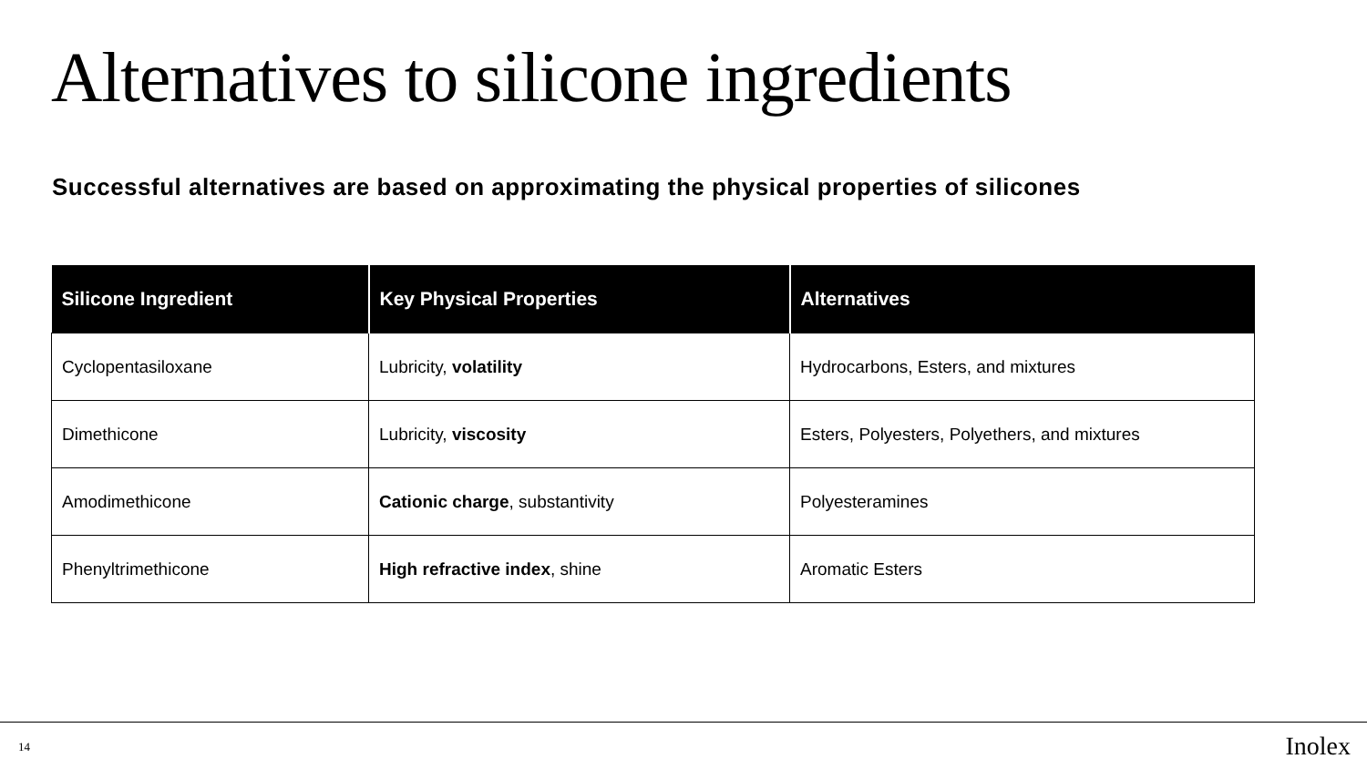Alternatives to silicone ingredients
Successful alternatives are based on approximating the physical properties of silicones
| Silicone Ingredient | Key Physical Properties | Alternatives |
| --- | --- | --- |
| Cyclopentasiloxane | Lubricity, volatility | Hydrocarbons, Esters, and mixtures |
| Dimethicone | Lubricity, viscosity | Esters, Polyesters, Polyethers, and mixtures |
| Amodimethicone | Cationic charge , substantivity | Polyesteramines |
| Phenyltrimethicone | High refractive index , shine | Aromatic Esters |
14 Inolex